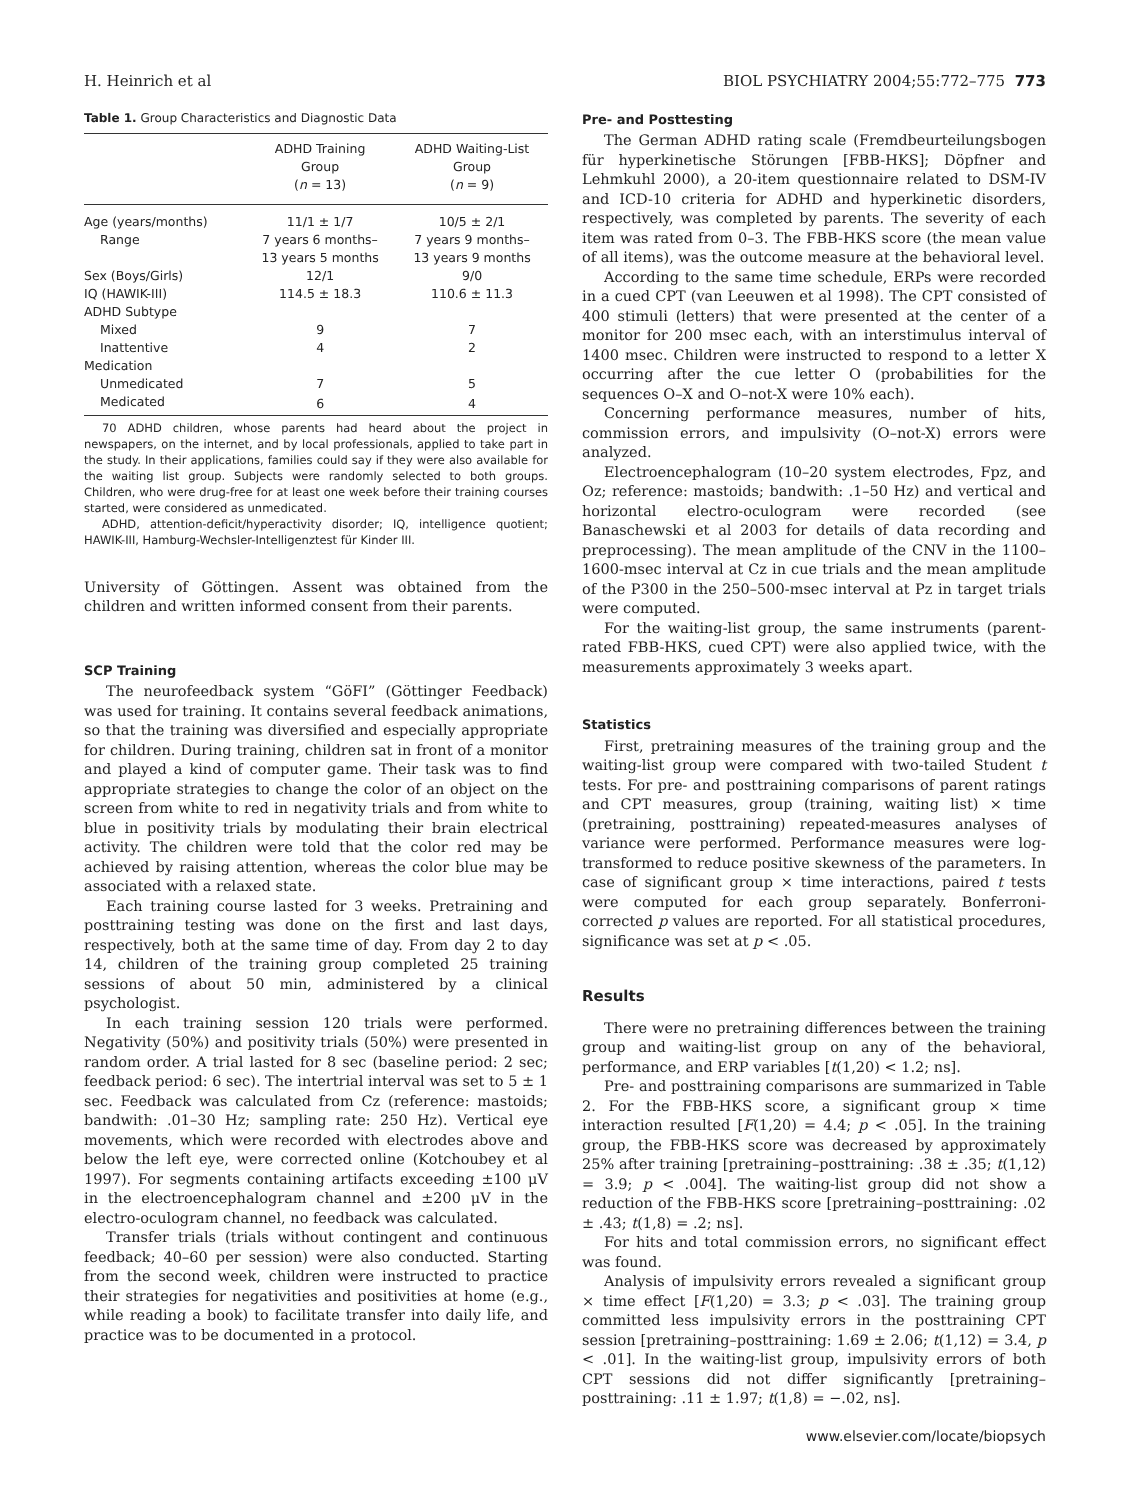H. Heinrich et al BIOL PSYCHIATRY 2004;55:772–775 773
Table 1. Group Characteristics and Diagnostic Data
| | ADHD Training Group ( n = 13) | ADHD Waiting-List Group ( n = 9) |
| --- | --- | --- |
| Age (years/months) | 11/1 ± 1/7 | 10/5 ± 2/1 |
| Range | 7 years 6 months– | 7 years 9 months– |
| | 13 years 5 months | 13 years 9 months |
| Sex (Boys/Girls) | 12/1 | 9/0 |
| IQ (HAWIK-III) | 114.5 ± 18.3 | 110.6 ± 11.3 |
| ADHD Subtype | | |
| Mixed | 9 | 7 |
| Inattentive | 4 | 2 |
| Medication | | |
| Unmedicated | 7 | 5 |
| Medicated | 6 | 4 |
70 ADHD children, whose parents had heard about the project in newspapers, on the internet, and by local professionals, applied to take part in the study. In their applications, families could say if they were also available for the waiting list group. Subjects were randomly selected to both groups. Children, who were drug-free for at least one week before their training courses started, were considered as unmedicated.
ADHD, attention-deficit/hyperactivity disorder; IQ, intelligence quotient; HAWIK-III, Hamburg-Wechsler-Intelligenztest für Kinder III.
University of Göttingen. Assent was obtained from the children and written informed consent from their parents.
SCP Training
The neurofeedback system “GöFI” (Göttinger Feedback) was used for training. It contains several feedback animations, so that the training was diversified and especially appropriate for children. During training, children sat in front of a monitor and played a kind of computer game. Their task was to find appropriate strategies to change the color of an object on the screen from white to red in negativity trials and from white to blue in positivity trials by modulating their brain electrical activity. The children were told that the color red may be achieved by raising attention, whereas the color blue may be associated with a relaxed state.
Each training course lasted for 3 weeks. Pretraining and posttraining testing was done on the first and last days, respectively, both at the same time of day. From day 2 to day 14, children of the training group completed 25 training sessions of about 50 min, administered by a clinical psychologist.
In each training session 120 trials were performed. Negativity (50%) and positivity trials (50%) were presented in random order. A trial lasted for 8 sec (baseline period: 2 sec; feedback period: 6 sec). The intertrial interval was set to 5 ± 1 sec. Feedback was calculated from Cz (reference: mastoids; bandwith: .01–30 Hz; sampling rate: 250 Hz). Vertical eye movements, which were recorded with electrodes above and below the left eye, were corrected online (Kotchoubey et al 1997). For segments containing artifacts exceeding ±100 μV in the electroencephalogram channel and ±200 μV in the electro-oculogram channel, no feedback was calculated.
Transfer trials (trials without contingent and continuous feedback; 40–60 per session) were also conducted. Starting from the second week, children were instructed to practice their strategies for negativities and positivities at home (e.g., while reading a book) to facilitate transfer into daily life, and practice was to be documented in a protocol.
Pre- and Posttesting
The German ADHD rating scale (Fremdbeurteilungsbogen für hyperkinetische Störungen [FBB-HKS]; Döpfner and Lehmkuhl 2000), a 20-item questionnaire related to DSM-IV and ICD-10 criteria for ADHD and hyperkinetic disorders, respectively, was completed by parents. The severity of each item was rated from 0–3. The FBB-HKS score (the mean value of all items), was the outcome measure at the behavioral level.
According to the same time schedule, ERPs were recorded in a cued CPT (van Leeuwen et al 1998). The CPT consisted of 400 stimuli (letters) that were presented at the center of a monitor for 200 msec each, with an interstimulus interval of 1400 msec. Children were instructed to respond to a letter X occurring after the cue letter O (probabilities for the sequences O–X and O–not-X were 10% each).
Concerning performance measures, number of hits, commission errors, and impulsivity (O–not-X) errors were analyzed.
Electroencephalogram (10–20 system electrodes, Fpz, and Oz; reference: mastoids; bandwith: .1–50 Hz) and vertical and horizontal electro-oculogram were recorded (see Banaschewski et al 2003 for details of data recording and preprocessing). The mean amplitude of the CNV in the 1100–1600-msec interval at Cz in cue trials and the mean amplitude of the P300 in the 250–500-msec interval at Pz in target trials were computed.
For the waiting-list group, the same instruments (parent-rated FBB-HKS, cued CPT) were also applied twice, with the measurements approximately 3 weeks apart.
Statistics
First, pretraining measures of the training group and the waiting-list group were compared with two-tailed Student t tests. For pre- and posttraining comparisons of parent ratings and CPT measures, group (training, waiting list) × time (pretraining, posttraining) repeated-measures analyses of variance were performed. Performance measures were log-transformed to reduce positive skewness of the parameters. In case of significant group × time interactions, paired t tests were computed for each group separately. Bonferroni-corrected p values are reported. For all statistical procedures, significance was set at p < .05.
Results
There were no pretraining differences between the training group and waiting-list group on any of the behavioral, performance, and ERP variables [t(1,20) < 1.2; ns].
Pre- and posttraining comparisons are summarized in Table 2. For the FBB-HKS score, a significant group × time interaction resulted [F(1,20) = 4.4; p < .05]. In the training group, the FBB-HKS score was decreased by approximately 25% after training [pretraining–posttraining: .38 ± .35; t(1,12) = 3.9; p < .004]. The waiting-list group did not show a reduction of the FBB-HKS score [pretraining–posttraining: .02 ± .43; t(1,8) = .2; ns].
For hits and total commission errors, no significant effect was found.
Analysis of impulsivity errors revealed a significant group × time effect [F(1,20) = 3.3; p < .03]. The training group committed less impulsivity errors in the posttraining CPT session [pretraining–posttraining: 1.69 ± 2.06; t(1,12) = 3.4, p < .01]. In the waiting-list group, impulsivity errors of both CPT sessions did not differ significantly [pretraining–posttraining: .11 ± 1.97; t(1,8) = −.02, ns].
www.elsevier.com/locate/biopsych